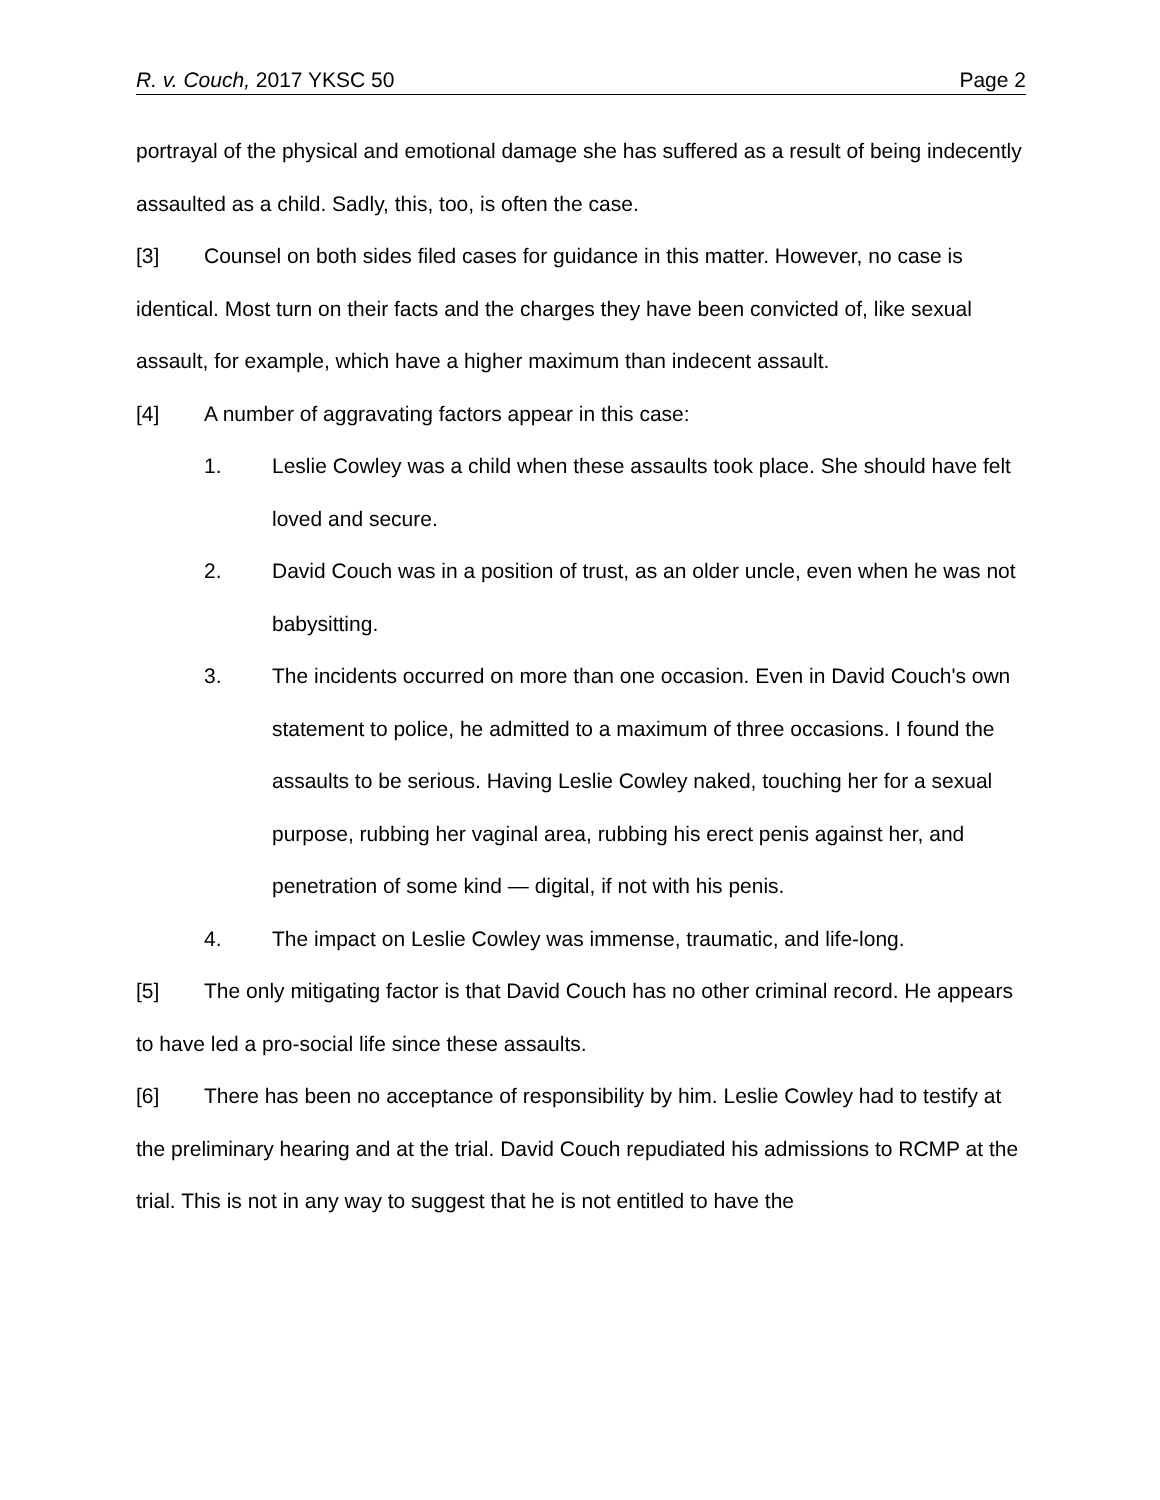R. v. Couch, 2017 YKSC 50 Page 2
portrayal of the physical and emotional damage she has suffered as a result of being indecently assaulted as a child. Sadly, this, too, is often the case.
[3] Counsel on both sides filed cases for guidance in this matter. However, no case is identical. Most turn on their facts and the charges they have been convicted of, like sexual assault, for example, which have a higher maximum than indecent assault.
[4] A number of aggravating factors appear in this case:
1. Leslie Cowley was a child when these assaults took place. She should have felt loved and secure.
2. David Couch was in a position of trust, as an older uncle, even when he was not babysitting.
3. The incidents occurred on more than one occasion. Even in David Couch's own statement to police, he admitted to a maximum of three occasions. I found the assaults to be serious. Having Leslie Cowley naked, touching her for a sexual purpose, rubbing her vaginal area, rubbing his erect penis against her, and penetration of some kind — digital, if not with his penis.
4. The impact on Leslie Cowley was immense, traumatic, and life-long.
[5] The only mitigating factor is that David Couch has no other criminal record. He appears to have led a pro-social life since these assaults.
[6] There has been no acceptance of responsibility by him. Leslie Cowley had to testify at the preliminary hearing and at the trial. David Couch repudiated his admissions to RCMP at the trial. This is not in any way to suggest that he is not entitled to have the